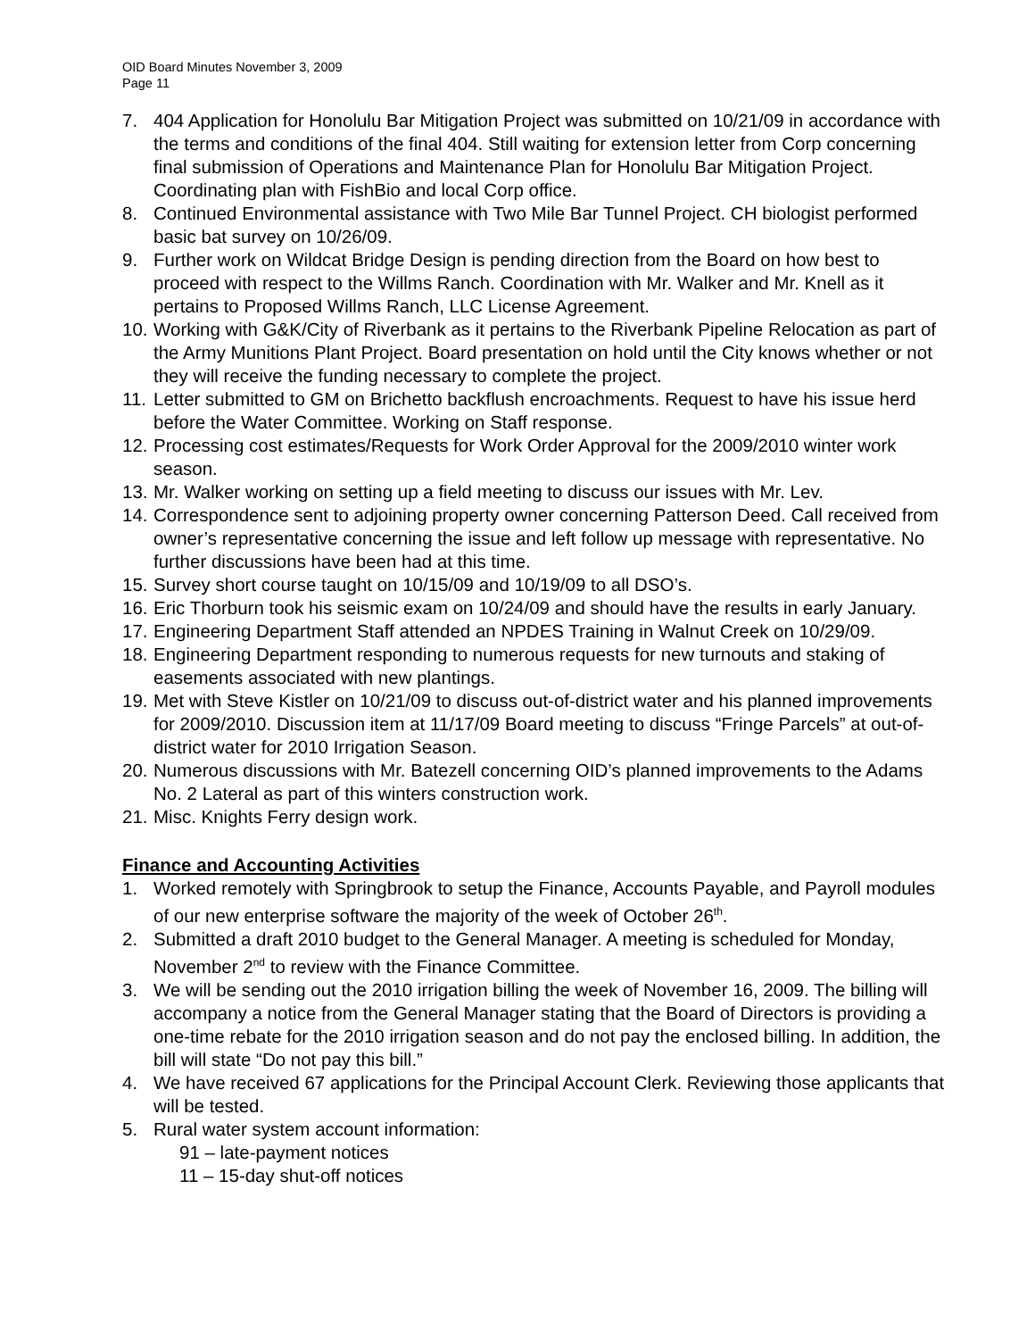OID Board Minutes November 3, 2009
Page 11
7. 404 Application for Honolulu Bar Mitigation Project was submitted on 10/21/09 in accordance with the terms and conditions of the final 404. Still waiting for extension letter from Corp concerning final submission of Operations and Maintenance Plan for Honolulu Bar Mitigation Project. Coordinating plan with FishBio and local Corp office.
8. Continued Environmental assistance with Two Mile Bar Tunnel Project. CH biologist performed basic bat survey on 10/26/09.
9. Further work on Wildcat Bridge Design is pending direction from the Board on how best to proceed with respect to the Willms Ranch. Coordination with Mr. Walker and Mr. Knell as it pertains to Proposed Willms Ranch, LLC License Agreement.
10. Working with G&K/City of Riverbank as it pertains to the Riverbank Pipeline Relocation as part of the Army Munitions Plant Project. Board presentation on hold until the City knows whether or not they will receive the funding necessary to complete the project.
11. Letter submitted to GM on Brichetto backflush encroachments. Request to have his issue herd before the Water Committee. Working on Staff response.
12. Processing cost estimates/Requests for Work Order Approval for the 2009/2010 winter work season.
13. Mr. Walker working on setting up a field meeting to discuss our issues with Mr. Lev.
14. Correspondence sent to adjoining property owner concerning Patterson Deed. Call received from owner’s representative concerning the issue and left follow up message with representative. No further discussions have been had at this time.
15. Survey short course taught on 10/15/09 and 10/19/09 to all DSO’s.
16. Eric Thorburn took his seismic exam on 10/24/09 and should have the results in early January.
17. Engineering Department Staff attended an NPDES Training in Walnut Creek on 10/29/09.
18. Engineering Department responding to numerous requests for new turnouts and staking of easements associated with new plantings.
19. Met with Steve Kistler on 10/21/09 to discuss out-of-district water and his planned improvements for 2009/2010. Discussion item at 11/17/09 Board meeting to discuss “Fringe Parcels” at out-of-district water for 2010 Irrigation Season.
20. Numerous discussions with Mr. Batezell concerning OID’s planned improvements to the Adams No. 2 Lateral as part of this winters construction work.
21. Misc. Knights Ferry design work.
Finance and Accounting Activities
1. Worked remotely with Springbrook to setup the Finance, Accounts Payable, and Payroll modules of our new enterprise software the majority of the week of October 26<sup>th</sup>.
2. Submitted a draft 2010 budget to the General Manager. A meeting is scheduled for Monday, November 2<sup>nd</sup> to review with the Finance Committee.
3. We will be sending out the 2010 irrigation billing the week of November 16, 2009. The billing will accompany a notice from the General Manager stating that the Board of Directors is providing a one-time rebate for the 2010 irrigation season and do not pay the enclosed billing. In addition, the bill will state “Do not pay this bill.”
4. We have received 67 applications for the Principal Account Clerk. Reviewing those applicants that will be tested.
5. Rural water system account information:
91 – late-payment notices
11 – 15-day shut-off notices